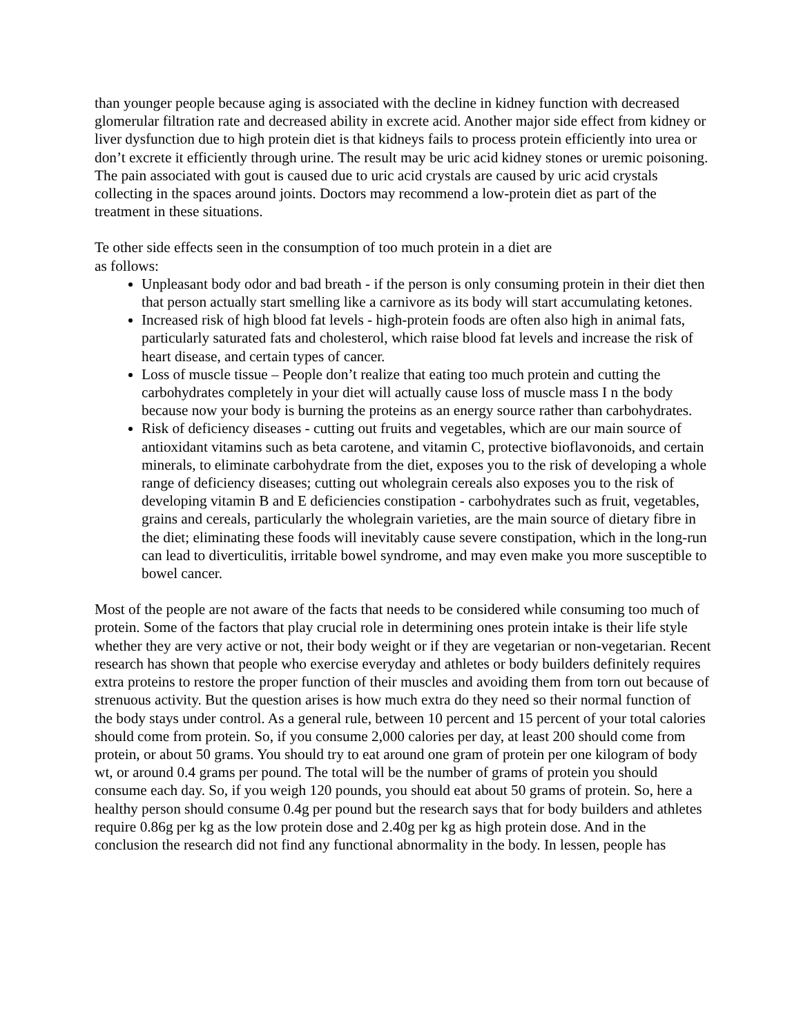than younger people because aging is associated with the decline in kidney function with decreased glomerular filtration rate and decreased ability in excrete acid. Another major side effect from kidney or liver dysfunction due to high protein diet is that kidneys fails to process protein efficiently into urea or don’t excrete it efficiently through urine. The result may be uric acid kidney stones or uremic poisoning. The pain associated with gout is caused due to uric acid crystals are caused by uric acid crystals collecting in the spaces around joints. Doctors may recommend a low-protein diet as part of the treatment in these situations.
Te other side effects seen in the consumption of too much protein in a diet are
as follows:
Unpleasant body odor and bad breath - if the person is only consuming protein in their diet then that person actually start smelling like a carnivore as its body will start accumulating ketones.
Increased risk of high blood fat levels - high-protein foods are often also high in animal fats, particularly saturated fats and cholesterol, which raise blood fat levels and increase the risk of heart disease, and certain types of cancer.
Loss of muscle tissue – People don’t realize that eating too much protein and cutting the carbohydrates completely in your diet will actually cause loss of muscle mass I n the body because now your body is burning the proteins as an energy source rather than carbohydrates.
Risk of deficiency diseases - cutting out fruits and vegetables, which are our main source of antioxidant vitamins such as beta carotene, and vitamin C, protective bioflavonoids, and certain minerals, to eliminate carbohydrate from the diet, exposes you to the risk of developing a whole range of deficiency diseases; cutting out wholegrain cereals also exposes you to the risk of developing vitamin B and E deficiencies constipation - carbohydrates such as fruit, vegetables, grains and cereals, particularly the wholegrain varieties, are the main source of dietary fibre in the diet; eliminating these foods will inevitably cause severe constipation, which in the long-run can lead to diverticulitis, irritable bowel syndrome, and may even make you more susceptible to bowel cancer.
Most of the people are not aware of the facts that needs to be considered while consuming too much of protein. Some of the factors that play crucial role in determining ones protein intake is their life style whether they are very active or not, their body weight or if they are vegetarian or non-vegetarian. Recent research has shown that people who exercise everyday and athletes or body builders definitely requires extra proteins to restore the proper function of their muscles and avoiding them from torn out because of strenuous activity. But the question arises is how much extra do they need so their normal function of the body stays under control. As a general rule, between 10 percent and 15 percent of your total calories should come from protein. So, if you consume 2,000 calories per day, at least 200 should come from protein, or about 50 grams. You should try to eat around one gram of protein per one kilogram of body wt, or around 0.4 grams per pound. The total will be the number of grams of protein you should consume each day. So, if you weigh 120 pounds, you should eat about 50 grams of protein. So, here a healthy person should consume 0.4g per pound but the research says that for body builders and athletes require 0.86g per kg as the low protein dose and 2.40g per kg as high protein dose. And in the conclusion the research did not find any functional abnormality in the body. In lessen, people has